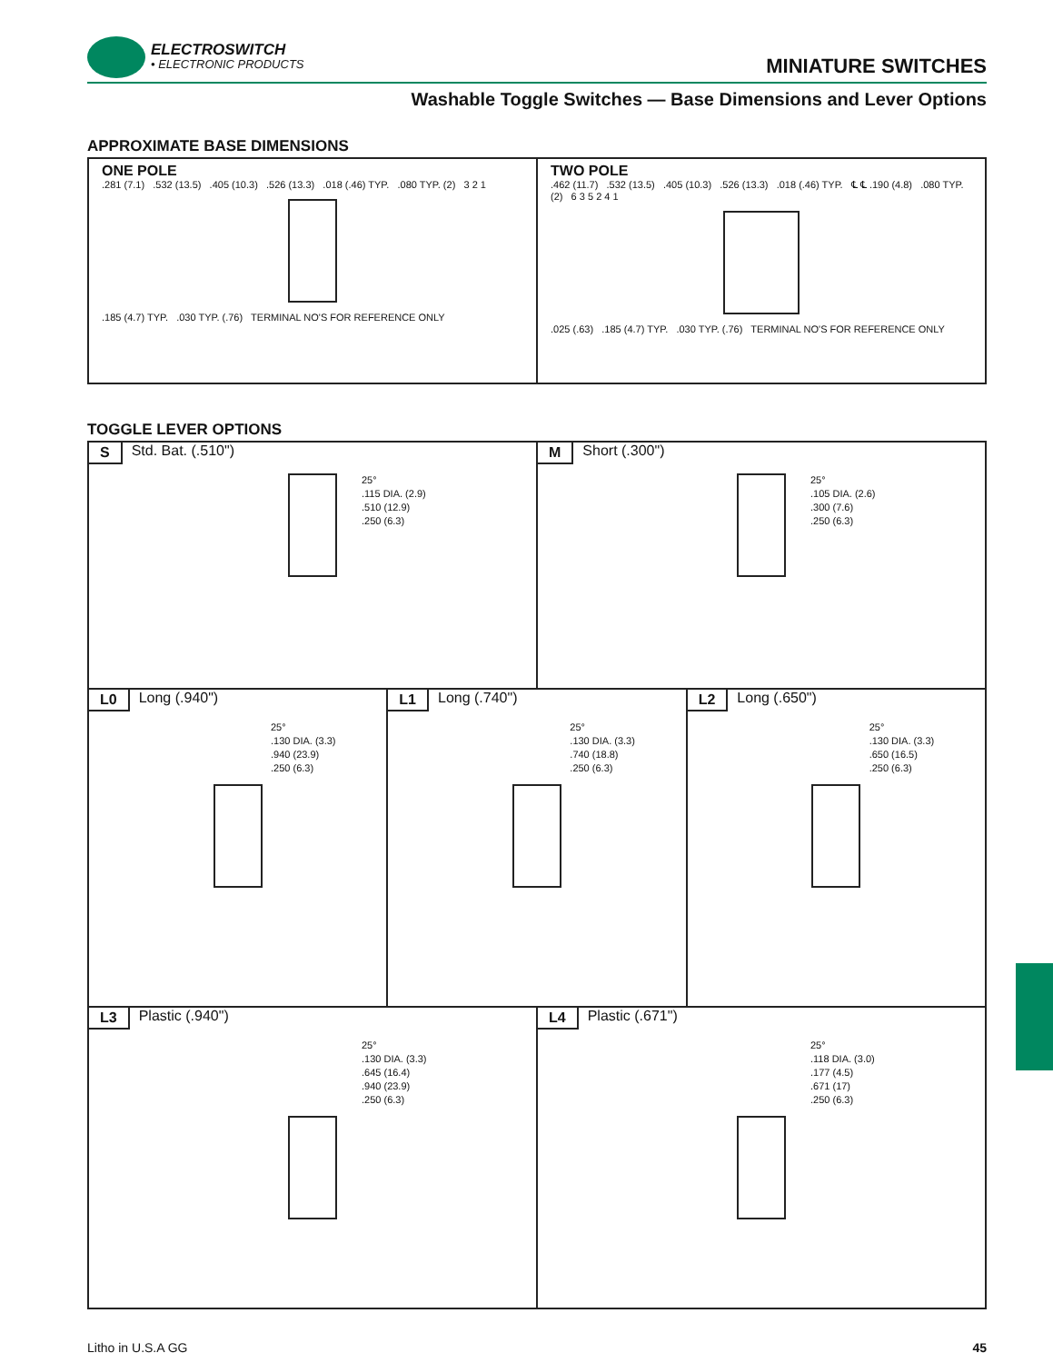ELECTROSWITCH
• ELECTRONIC PRODUCTS
MINIATURE SWITCHES
Washable Toggle Switches — Base Dimensions and Lever Options
APPROXIMATE BASE DIMENSIONS
ONE POLE
.281 (7.1) .532 (13.5) .405 (10.3) .526 (13.3) .018 (.46) TYP. .080 TYP. (2) 3 2 1
.185 (4.7) TYP. .030 TYP. (.76) TERMINAL NO'S FOR REFERENCE ONLY
TWO POLE
.462 (11.7) .532 (13.5) .405 (10.3) .526 (13.3) .018 (.46) TYP. ℄ ℄ .190 (4.8) .080 TYP. (2) 6 3 5 2 4 1
.025 (.63) .185 (4.7) TYP. .030 TYP. (.76) TERMINAL NO'S FOR REFERENCE ONLY
TOGGLE LEVER OPTIONS
S Std. Bat. (.510")
25°
.115 DIA. (2.9)
.510 (12.9)
.250 (6.3)
M Short (.300")
25°
.105 DIA. (2.6)
.300 (7.6)
.250 (6.3)
L0 Long (.940")
25°
.130 DIA. (3.3)
.940 (23.9)
.250 (6.3)
L1 Long (.740")
25°
.130 DIA. (3.3)
.740 (18.8)
.250 (6.3)
L2 Long (.650")
25°
.130 DIA. (3.3)
.650 (16.5)
.250 (6.3)
L3 Plastic (.940")
25°
.130 DIA. (3.3)
.645 (16.4)
.940 (23.9)
.250 (6.3)
L4 Plastic (.671")
25°
.118 DIA. (3.0)
.177 (4.5)
.671 (17)
.250 (6.3)
Litho in U.S.A GG 45